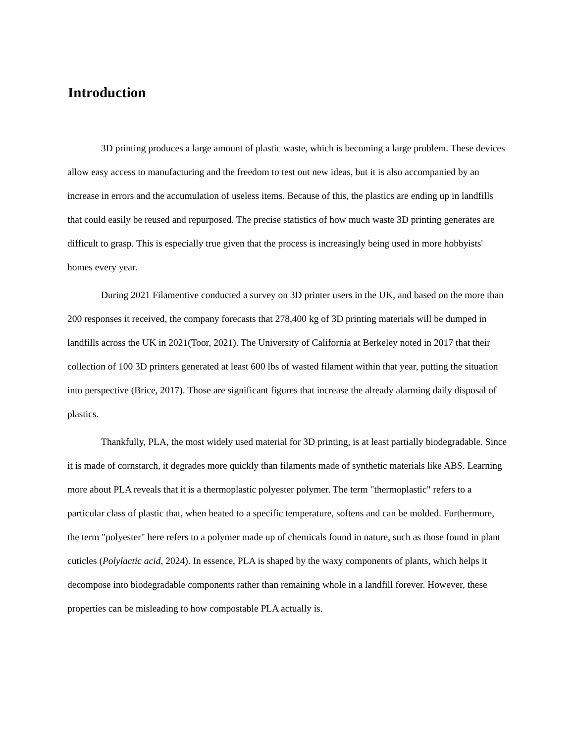Introduction
3D printing produces a large amount of plastic waste, which is becoming a large problem. These devices allow easy access to manufacturing and the freedom to test out new ideas, but it is also accompanied by an increase in errors and the accumulation of useless items. Because of this, the plastics are ending up in landfills that could easily be reused and repurposed. The precise statistics of how much waste 3D printing generates are difficult to grasp. This is especially true given that the process is increasingly being used in more hobbyists' homes every year.
During 2021 Filamentive conducted a survey on 3D printer users in the UK, and based on the more than 200 responses it received, the company forecasts that 278,400 kg of 3D printing materials will be dumped in landfills across the UK in 2021(Toor, 2021). The University of California at Berkeley noted in 2017 that their collection of 100 3D printers generated at least 600 lbs of wasted filament within that year, putting the situation into perspective (Brice, 2017). Those are significant figures that increase the already alarming daily disposal of plastics.
Thankfully, PLA, the most widely used material for 3D printing, is at least partially biodegradable. Since it is made of cornstarch, it degrades more quickly than filaments made of synthetic materials like ABS. Learning more about PLA reveals that it is a thermoplastic polyester polymer. The term "thermoplastic" refers to a particular class of plastic that, when heated to a specific temperature, softens and can be molded. Furthermore, the term "polyester" here refers to a polymer made up of chemicals found in nature, such as those found in plant cuticles (Polylactic acid, 2024). In essence, PLA is shaped by the waxy components of plants, which helps it decompose into biodegradable components rather than remaining whole in a landfill forever. However, these properties can be misleading to how compostable PLA actually is.